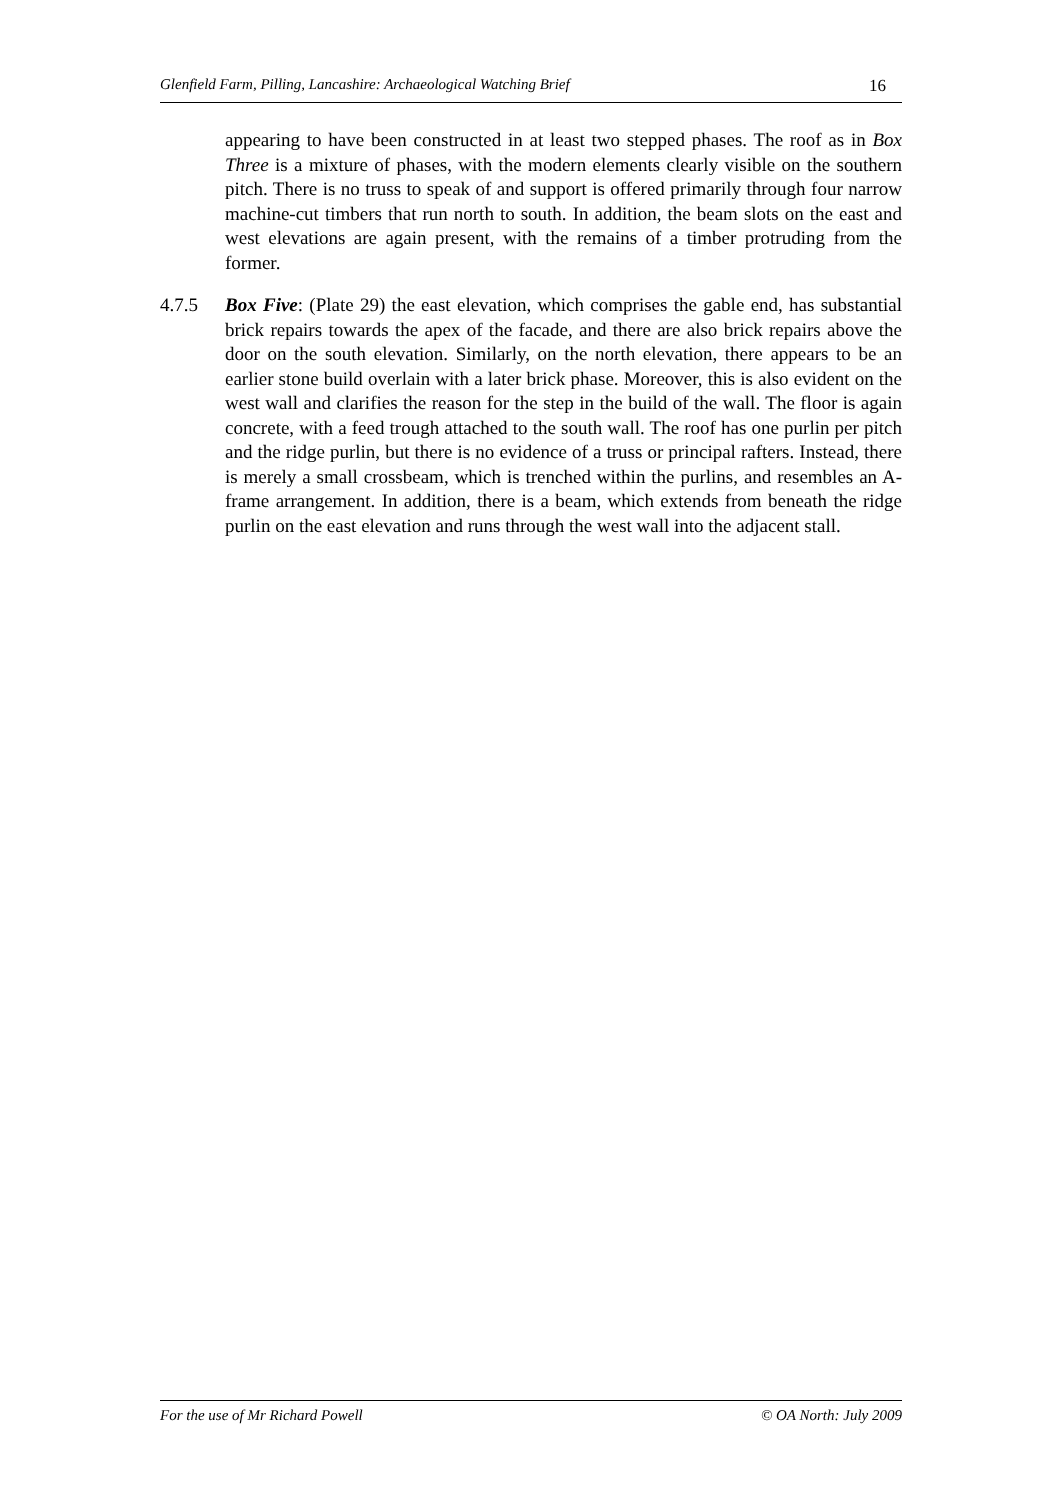Glenfield Farm, Pilling, Lancashire: Archaeological Watching Brief 16
appearing to have been constructed in at least two stepped phases. The roof as in Box Three is a mixture of phases, with the modern elements clearly visible on the southern pitch. There is no truss to speak of and support is offered primarily through four narrow machine-cut timbers that run north to south. In addition, the beam slots on the east and west elevations are again present, with the remains of a timber protruding from the former.
4.7.5 Box Five: (Plate 29) the east elevation, which comprises the gable end, has substantial brick repairs towards the apex of the facade, and there are also brick repairs above the door on the south elevation. Similarly, on the north elevation, there appears to be an earlier stone build overlain with a later brick phase. Moreover, this is also evident on the west wall and clarifies the reason for the step in the build of the wall. The floor is again concrete, with a feed trough attached to the south wall. The roof has one purlin per pitch and the ridge purlin, but there is no evidence of a truss or principal rafters. Instead, there is merely a small crossbeam, which is trenched within the purlins, and resembles an A-frame arrangement. In addition, there is a beam, which extends from beneath the ridge purlin on the east elevation and runs through the west wall into the adjacent stall.
For the use of Mr Richard Powell © OA North: July 2009